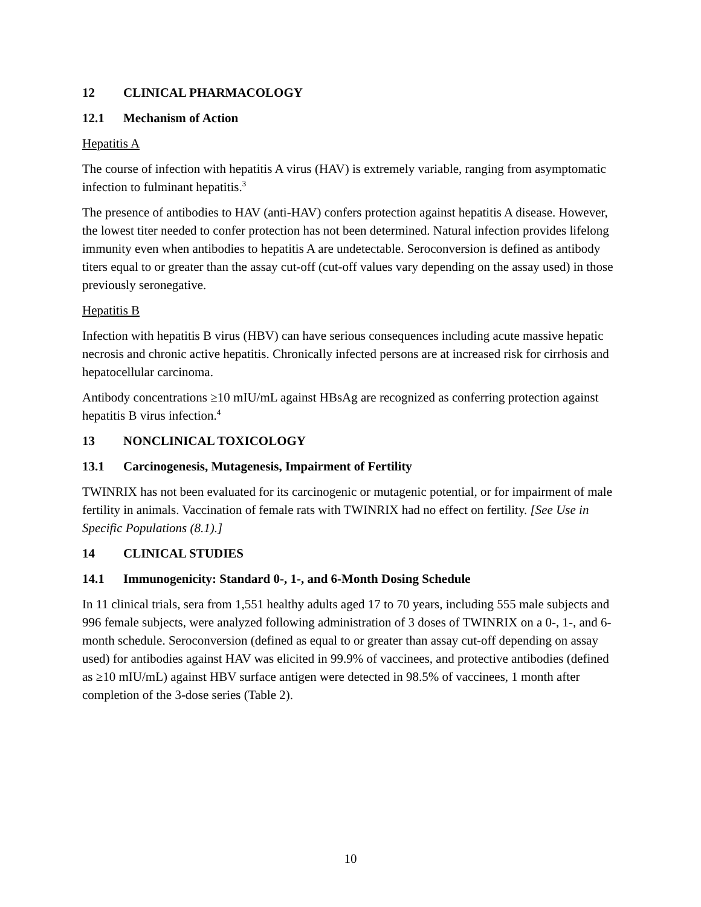12 CLINICAL PHARMACOLOGY
12.1 Mechanism of Action
Hepatitis A
The course of infection with hepatitis A virus (HAV) is extremely variable, ranging from asymptomatic infection to fulminant hepatitis.<sup>3</sup>
The presence of antibodies to HAV (anti-HAV) confers protection against hepatitis A disease. However, the lowest titer needed to confer protection has not been determined. Natural infection provides lifelong immunity even when antibodies to hepatitis A are undetectable. Seroconversion is defined as antibody titers equal to or greater than the assay cut-off (cut-off values vary depending on the assay used) in those previously seronegative.
Hepatitis B
Infection with hepatitis B virus (HBV) can have serious consequences including acute massive hepatic necrosis and chronic active hepatitis. Chronically infected persons are at increased risk for cirrhosis and hepatocellular carcinoma.
Antibody concentrations ≥10 mIU/mL against HBsAg are recognized as conferring protection against hepatitis B virus infection.<sup>4</sup>
13 NONCLINICAL TOXICOLOGY
13.1 Carcinogenesis, Mutagenesis, Impairment of Fertility
TWINRIX has not been evaluated for its carcinogenic or mutagenic potential, or for impairment of male fertility in animals. Vaccination of female rats with TWINRIX had no effect on fertility. [See Use in Specific Populations (8.1).]
14 CLINICAL STUDIES
14.1 Immunogenicity: Standard 0-, 1-, and 6-Month Dosing Schedule
In 11 clinical trials, sera from 1,551 healthy adults aged 17 to 70 years, including 555 male subjects and 996 female subjects, were analyzed following administration of 3 doses of TWINRIX on a 0-, 1-, and 6-month schedule. Seroconversion (defined as equal to or greater than assay cut-off depending on assay used) for antibodies against HAV was elicited in 99.9% of vaccinees, and protective antibodies (defined as ≥10 mIU/mL) against HBV surface antigen were detected in 98.5% of vaccinees, 1 month after completion of the 3-dose series (Table 2).
10